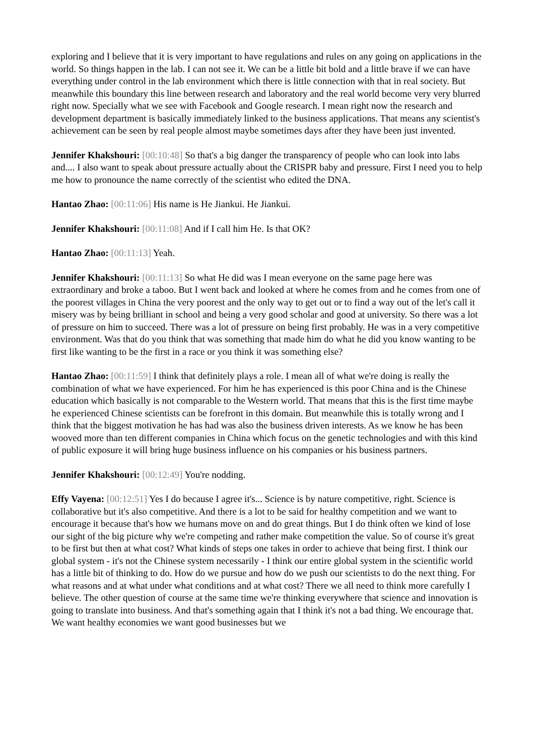exploring and I believe that it is very important to have regulations and rules on any going on applications in the world. So things happen in the lab. I can not see it. We can be a little bit bold and a little brave if we can have everything under control in the lab environment which there is little connection with that in real society. But meanwhile this boundary this line between research and laboratory and the real world become very very blurred right now. Specially what we see with Facebook and Google research. I mean right now the research and development department is basically immediately linked to the business applications. That means any scientist's achievement can be seen by real people almost maybe sometimes days after they have been just invented.
Jennifer Khakshouri: [00:10:48] So that's a big danger the transparency of people who can look into labs and.... I also want to speak about pressure actually about the CRISPR baby and pressure. First I need you to help me how to pronounce the name correctly of the scientist who edited the DNA.
Hantao Zhao: [00:11:06] His name is He Jiankui. He Jiankui.
Jennifer Khakshouri: [00:11:08] And if I call him He. Is that OK?
Hantao Zhao: [00:11:13] Yeah.
Jennifer Khakshouri: [00:11:13] So what He did was I mean everyone on the same page here was extraordinary and broke a taboo. But I went back and looked at where he comes from and he comes from one of the poorest villages in China the very poorest and the only way to get out or to find a way out of the let's call it misery was by being brilliant in school and being a very good scholar and good at university. So there was a lot of pressure on him to succeed. There was a lot of pressure on being first probably. He was in a very competitive environment. Was that do you think that was something that made him do what he did you know wanting to be first like wanting to be the first in a race or you think it was something else?
Hantao Zhao: [00:11:59] I think that definitely plays a role. I mean all of what we're doing is really the combination of what we have experienced. For him he has experienced is this poor China and is the Chinese education which basically is not comparable to the Western world. That means that this is the first time maybe he experienced Chinese scientists can be forefront in this domain. But meanwhile this is totally wrong and I think that the biggest motivation he has had was also the business driven interests. As we know he has been wooved more than ten different companies in China which focus on the genetic technologies and with this kind of public exposure it will bring huge business influence on his companies or his business partners.
Jennifer Khakshouri: [00:12:49] You're nodding.
Effy Vayena: [00:12:51] Yes I do because I agree it's... Science is by nature competitive, right. Science is collaborative but it's also competitive. And there is a lot to be said for healthy competition and we want to encourage it because that's how we humans move on and do great things. But I do think often we kind of lose our sight of the big picture why we're competing and rather make competition the value. So of course it's great to be first but then at what cost? What kinds of steps one takes in order to achieve that being first. I think our global system - it's not the Chinese system necessarily - I think our entire global system in the scientific world has a little bit of thinking to do. How do we pursue and how do we push our scientists to do the next thing. For what reasons and at what under what conditions and at what cost? There we all need to think more carefully I believe. The other question of course at the same time we're thinking everywhere that science and innovation is going to translate into business. And that's something again that I think it's not a bad thing. We encourage that. We want healthy economies we want good businesses but we